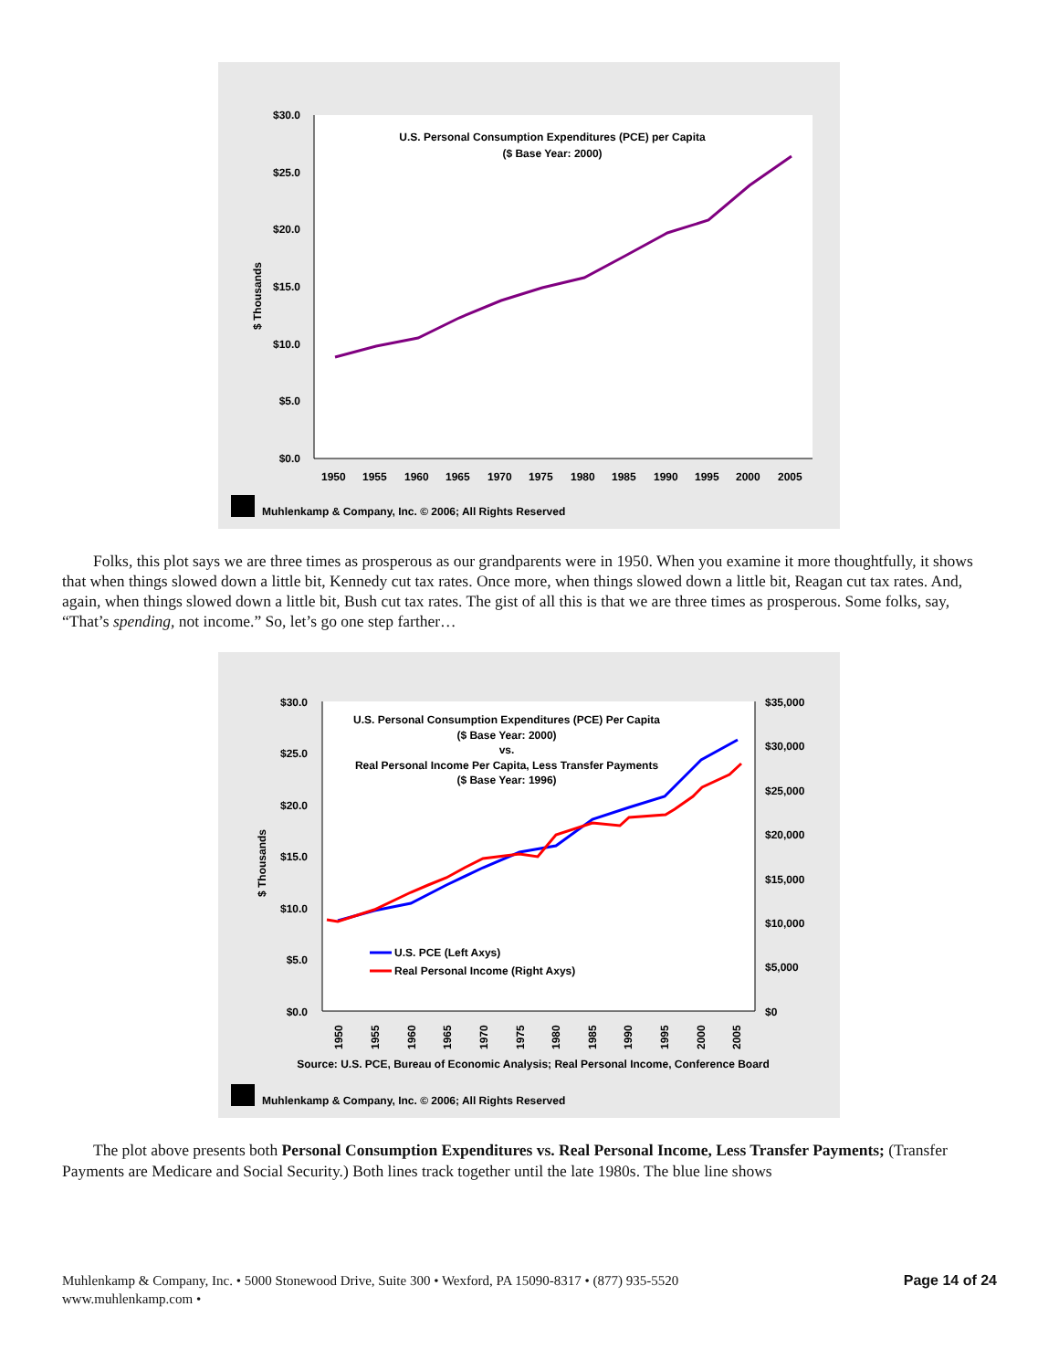$30.0
$25.0
$20.0
$15.0
$10.0
$5.0
$0.0
$ Thousands
U.S. Personal Consumption Expenditures (PCE) per Capita
($ Base Year: 2000)
1950
1955
1960
1965
1970
1975
1980
1985
1990
1995
2000
2005
Muhlenkamp & Company, Inc. © 2006; All Rights Reserved
Folks, this plot says we are three times as prosperous as our grandparents were in 1950. When you examine it more thoughtfully, it shows that when things slowed down a little bit, Kennedy cut tax rates. Once more, when things slowed down a little bit, Reagan cut tax rates. And, again, when things slowed down a little bit, Bush cut tax rates. The gist of all this is that we are three times as prosperous. Some folks, say, “That’s spending, not income.” So, let’s go one step farther…
$30.0
$25.0
$20.0
$15.0
$10.0
$5.0
$0.0
$35,000
$30,000
$25,000
$20,000
$15,000
$10,000
$5,000
$0
$ Thousands
U.S. Personal Consumption Expenditures (PCE) Per Capita
($ Base Year: 2000)
vs.
Real Personal Income Per Capita, Less Transfer Payments
($ Base Year: 1996)
U.S. PCE (Left Axys)
Real Personal Income (Right Axys)
1950
1955
1960
1965
1970
1975
1980
1985
1990
1995
2000
2005
Source: U.S. PCE, Bureau of Economic Analysis; Real Personal Income, Conference Board
Muhlenkamp & Company, Inc. © 2006; All Rights Reserved
The plot above presents both Personal Consumption Expenditures vs. Real Personal Income, Less Transfer Payments; (Transfer Payments are Medicare and Social Security.) Both lines track together until the late 1980s. The blue line shows
Muhlenkamp & Company, Inc. • 5000 Stonewood Drive, Suite 300 • Wexford, PA 15090-8317 • (877) 935-5520
www.muhlenkamp.com •
Page 14 of 24